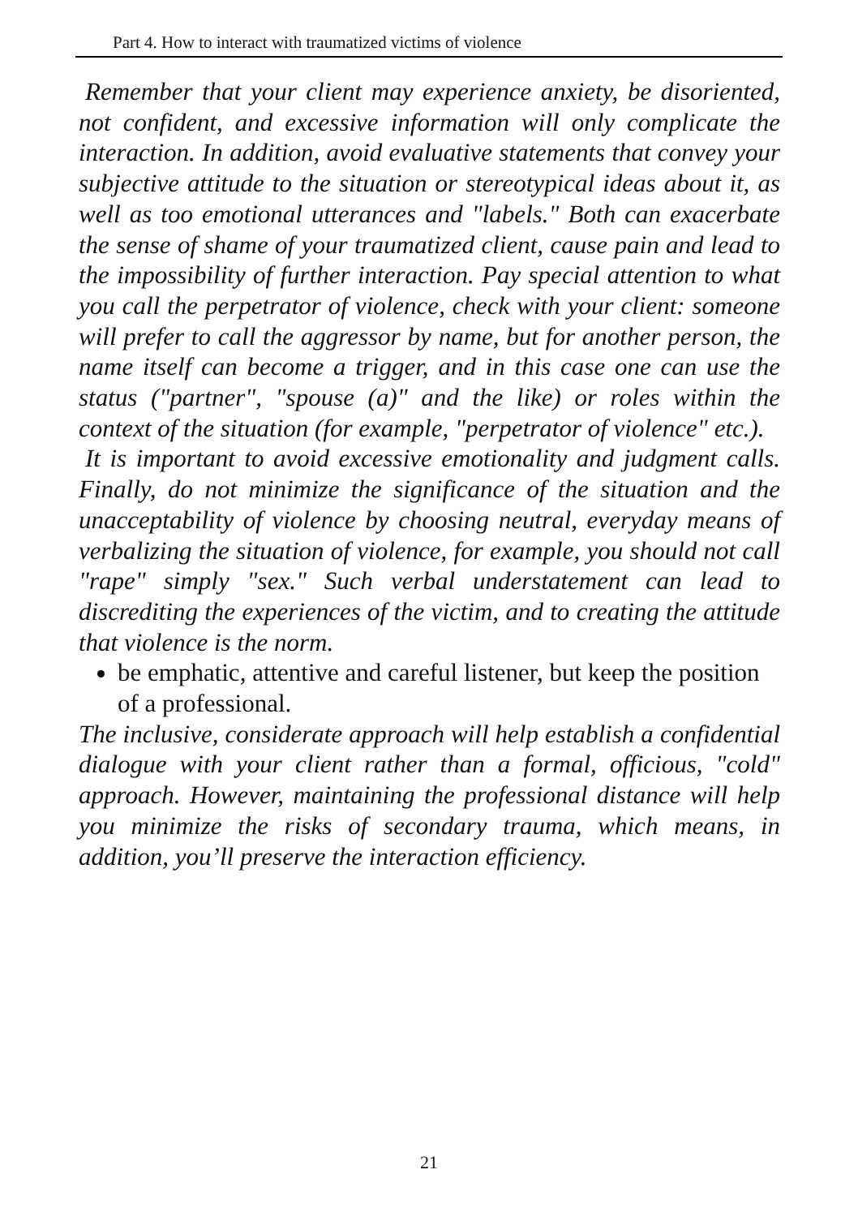Part 4. How to interact with traumatized victims of violence
Remember that your client may experience anxiety, be disoriented, not confident, and excessive information will only complicate the interaction. In addition, avoid evaluative statements that convey your subjective attitude to the situation or stereotypical ideas about it, as well as too emotional utterances and "labels." Both can exacerbate the sense of shame of your traumatized client, cause pain and lead to the impossibility of further interaction. Pay special attention to what you call the perpetrator of violence, check with your client: someone will prefer to call the aggressor by name, but for another person, the name itself can become a trigger, and in this case one can use the status ("partner", "spouse (a)" and the like) or roles within the context of the situation (for example, "perpetrator of violence" etc.).
It is important to avoid excessive emotionality and judgment calls. Finally, do not minimize the significance of the situation and the unacceptability of violence by choosing neutral, everyday means of verbalizing the situation of violence, for example, you should not call "rape" simply "sex." Such verbal understatement can lead to discrediting the experiences of the victim, and to creating the attitude that violence is the norm.
be emphatic, attentive and careful listener, but keep the position of a professional.
The inclusive, considerate approach will help establish a confidential dialogue with your client rather than a formal, officious, "cold" approach. However, maintaining the professional distance will help you minimize the risks of secondary trauma, which means, in addition, you’ll preserve the interaction efficiency.
21